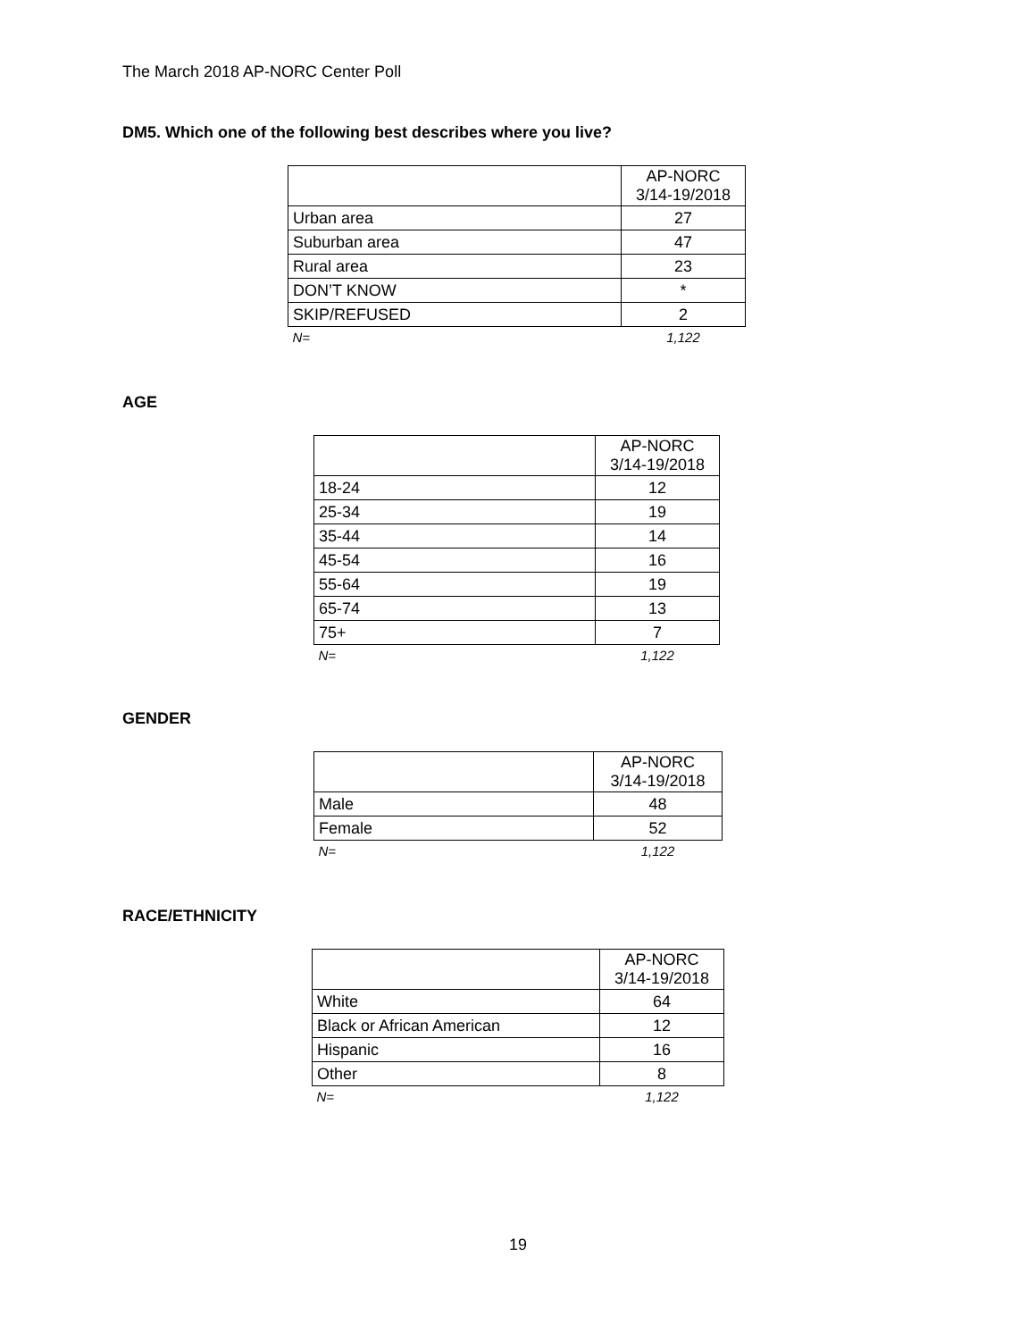The March 2018 AP-NORC Center Poll
DM5. Which one of the following best describes where you live?
| | AP-NORC 3/14-19/2018 |
| --- | --- |
| Urban area | 27 |
| Suburban area | 47 |
| Rural area | 23 |
| DON’T KNOW | * |
| SKIP/REFUSED | 2 |
| N= | 1,122 |
AGE
| | AP-NORC 3/14-19/2018 |
| --- | --- |
| 18-24 | 12 |
| 25-34 | 19 |
| 35-44 | 14 |
| 45-54 | 16 |
| 55-64 | 19 |
| 65-74 | 13 |
| 75+ | 7 |
| N= | 1,122 |
GENDER
| | AP-NORC 3/14-19/2018 |
| --- | --- |
| Male | 48 |
| Female | 52 |
| N= | 1,122 |
RACE/ETHNICITY
| | AP-NORC 3/14-19/2018 |
| --- | --- |
| White | 64 |
| Black or African American | 12 |
| Hispanic | 16 |
| Other | 8 |
| N= | 1,122 |
19